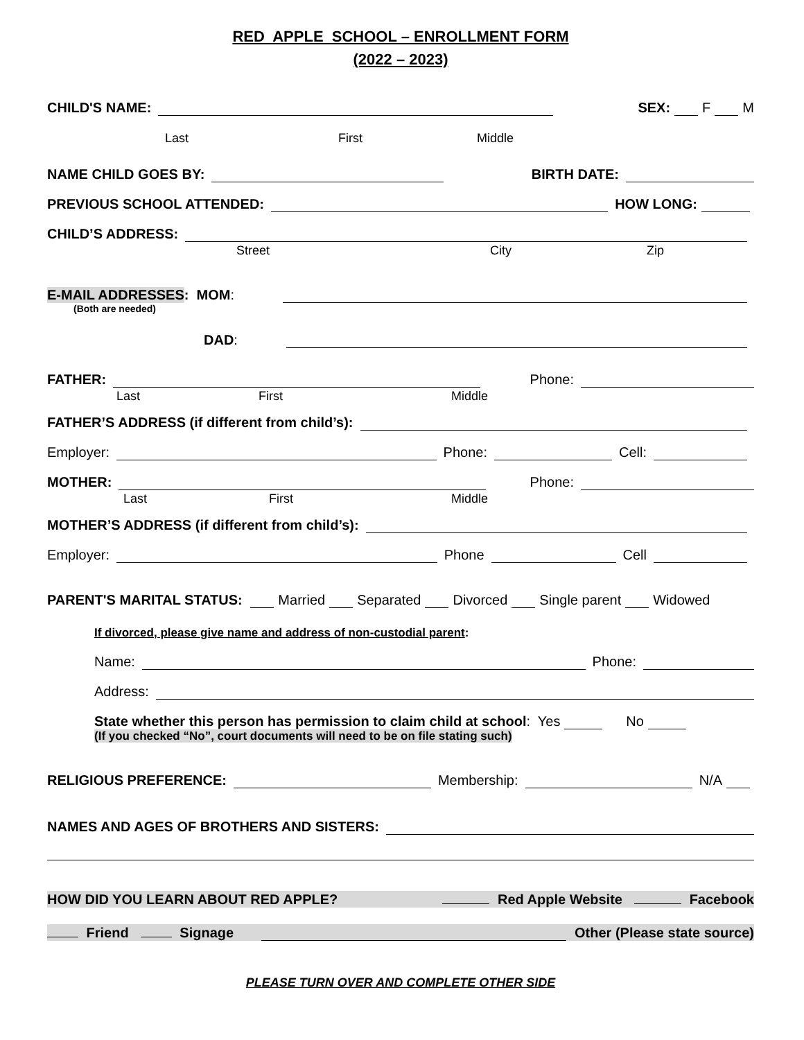RED APPLE SCHOOL – ENROLLMENT FORM
(2022 – 2023)
CHILD'S NAME: SEX: F M
Last First Middle
NAME CHILD GOES BY: BIRTH DATE:
PREVIOUS SCHOOL ATTENDED: HOW LONG:
CHILD’S ADDRESS:
Street City Zip
E-MAIL ADDRESSES: MOM:
(Both are needed)
DAD:
FATHER: Phone:
Last First Middle
FATHER’S ADDRESS (if different from child’s):
Employer: Phone: Cell:
MOTHER: Phone:
Last First Middle
MOTHER’S ADDRESS (if different from child’s):
Employer: Phone Cell
PARENT'S MARITAL STATUS: Married Separated Divorced Single parent Widowed
If divorced, please give name and address of non-custodial parent:
Name: Phone:
Address:
State whether this person has permission to claim child at school: Yes No
(If you checked “No”, court documents will need to be on file stating such)
RELIGIOUS PREFERENCE: Membership: N/A
NAMES AND AGES OF BROTHERS AND SISTERS:
HOW DID YOU LEARN ABOUT RED APPLE? Red Apple Website Facebook
Friend Signage Other (Please state source)
PLEASE TURN OVER AND COMPLETE OTHER SIDE